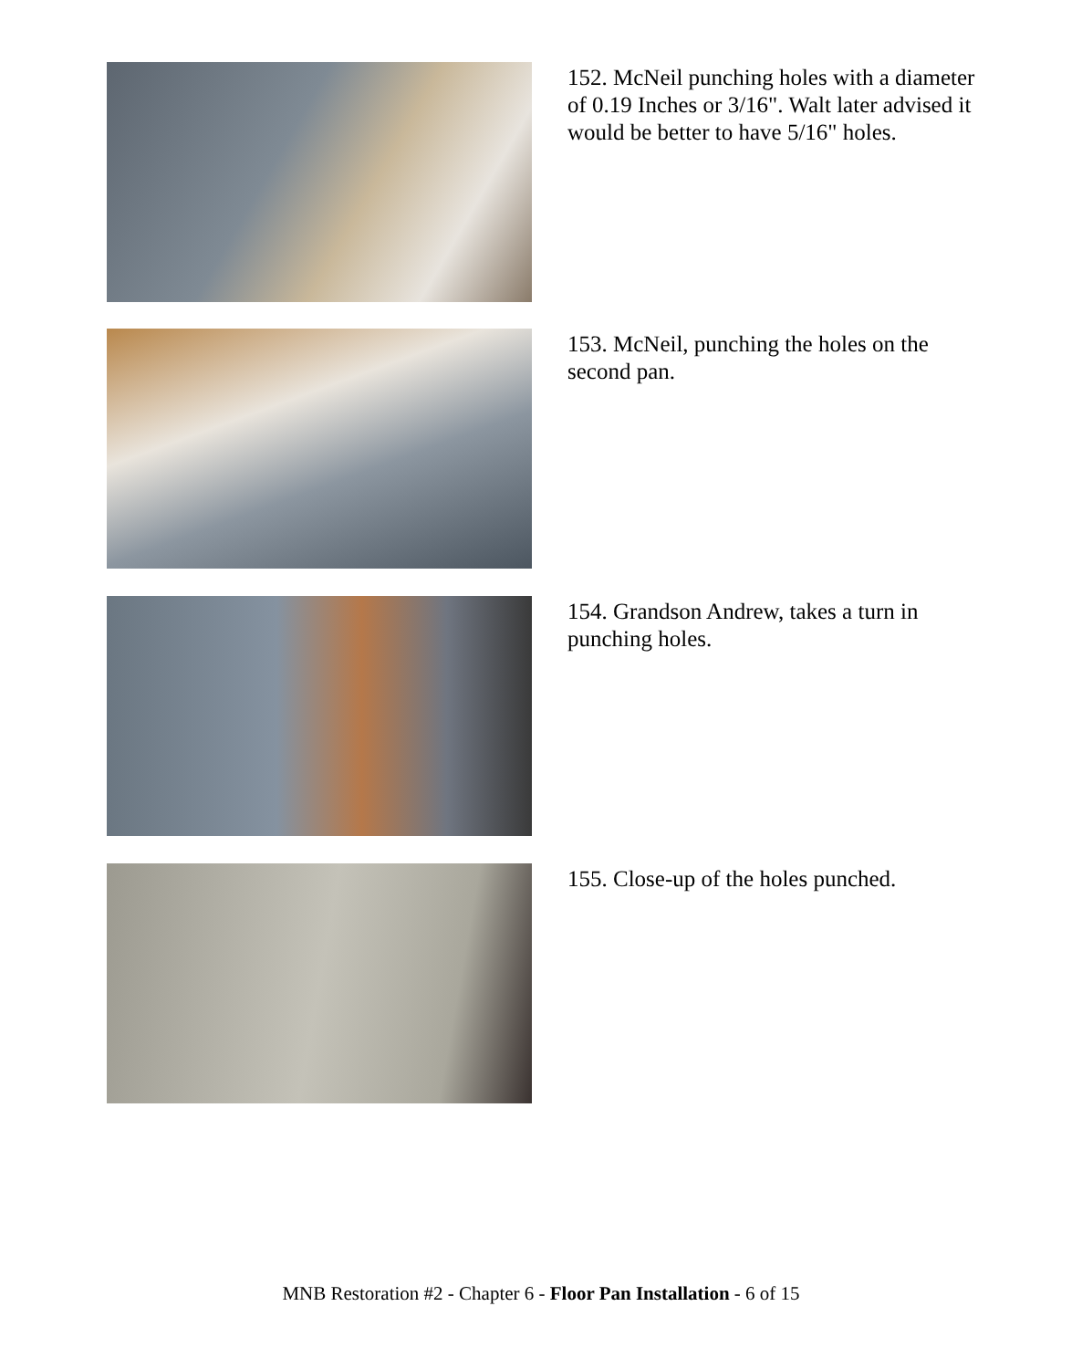152. McNeil punching holes with a diameter of 0.19 Inches or 3/16". Walt later advised it would be better to have 5/16" holes.
153. McNeil, punching the holes on the second pan.
154. Grandson Andrew, takes a turn in punching holes.
155. Close-up of the holes punched.
MNB Restoration #2 - Chapter 6 - Floor Pan Installation - 6 of 15